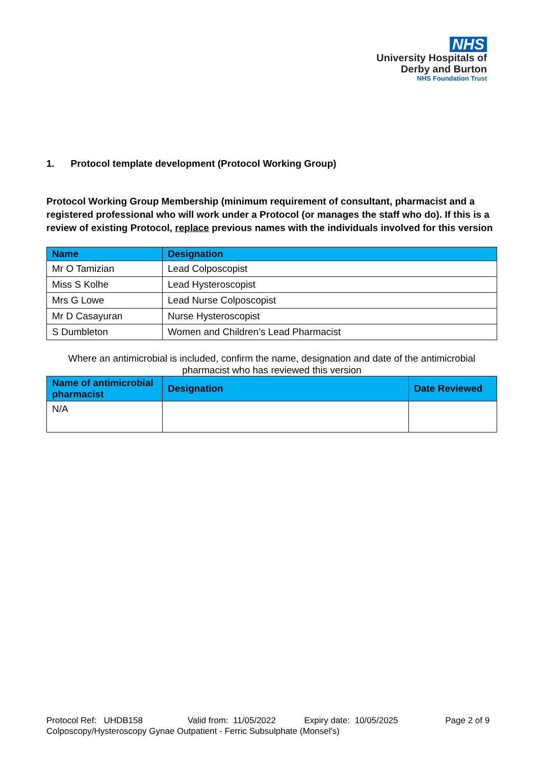NHS
University Hospitals of
Derby and Burton
NHS Foundation Trust
1. Protocol template development (Protocol Working Group)
Protocol Working Group Membership (minimum requirement of consultant, pharmacist and a registered professional who will work under a Protocol (or manages the staff who do). If this is a review of existing Protocol, replace previous names with the individuals involved for this version
| Name | Designation |
| --- | --- |
| Mr O Tamizian | Lead Colposcopist |
| Miss S Kolhe | Lead Hysteroscopist |
| Mrs G Lowe | Lead Nurse Colposcopist |
| Mr D Casayuran | Nurse Hysteroscopist |
| S Dumbleton | Women and Children’s Lead Pharmacist |
Where an antimicrobial is included, confirm the name, designation and date of the antimicrobial pharmacist who has reviewed this version
| Name of antimicrobial pharmacist | Designation | Date Reviewed |
| --- | --- | --- |
| N/A | | |
Protocol Ref: UHDB158 Valid from: 11/05/2022 Expiry date: 10/05/2025 Page 2 of 9
Colposcopy/Hysteroscopy Gynae Outpatient - Ferric Subsulphate (Monsel's)